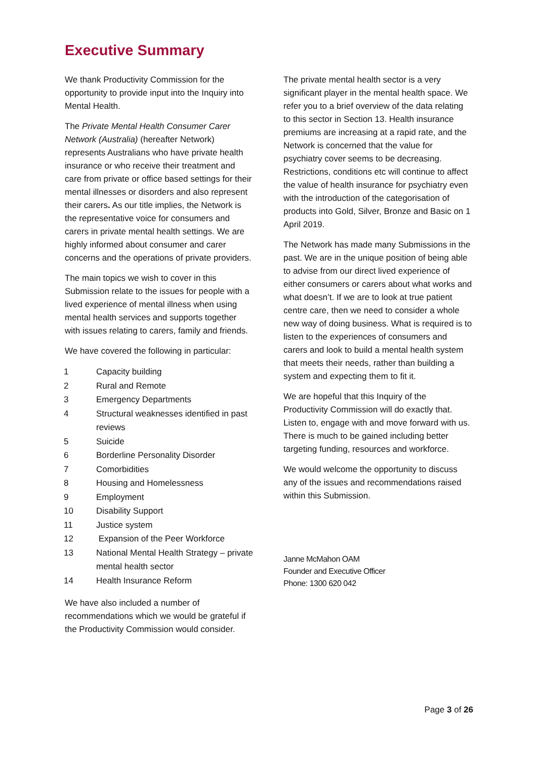Executive Summary
We thank Productivity Commission for the opportunity to provide input into the Inquiry into Mental Health.
The Private Mental Health Consumer Carer Network (Australia) (hereafter Network) represents Australians who have private health insurance or who receive their treatment and care from private or office based settings for their mental illnesses or disorders and also represent their carers. As our title implies, the Network is the representative voice for consumers and carers in private mental health settings. We are highly informed about consumer and carer concerns and the operations of private providers.
The main topics we wish to cover in this Submission relate to the issues for people with a lived experience of mental illness when using mental health services and supports together with issues relating to carers, family and friends.
We have covered the following in particular:
1 Capacity building
2 Rural and Remote
3 Emergency Departments
4 Structural weaknesses identified in past reviews
5 Suicide
6 Borderline Personality Disorder
7 Comorbidities
8 Housing and Homelessness
9 Employment
10 Disability Support
11 Justice system
12 Expansion of the Peer Workforce
13 National Mental Health Strategy – private mental health sector
14 Health Insurance Reform
We have also included a number of recommendations which we would be grateful if the Productivity Commission would consider.
The private mental health sector is a very significant player in the mental health space. We refer you to a brief overview of the data relating to this sector in Section 13. Health insurance premiums are increasing at a rapid rate, and the Network is concerned that the value for psychiatry cover seems to be decreasing. Restrictions, conditions etc will continue to affect the value of health insurance for psychiatry even with the introduction of the categorisation of products into Gold, Silver, Bronze and Basic on 1 April 2019.
The Network has made many Submissions in the past. We are in the unique position of being able to advise from our direct lived experience of either consumers or carers about what works and what doesn’t. If we are to look at true patient centre care, then we need to consider a whole new way of doing business. What is required is to listen to the experiences of consumers and carers and look to build a mental health system that meets their needs, rather than building a system and expecting them to fit it.
We are hopeful that this Inquiry of the Productivity Commission will do exactly that. Listen to, engage with and move forward with us. There is much to be gained including better targeting funding, resources and workforce.
We would welcome the opportunity to discuss any of the issues and recommendations raised within this Submission.
Janne McMahon OAM
Founder and Executive Officer
Phone: 1300 620 042
Page 3 of 26